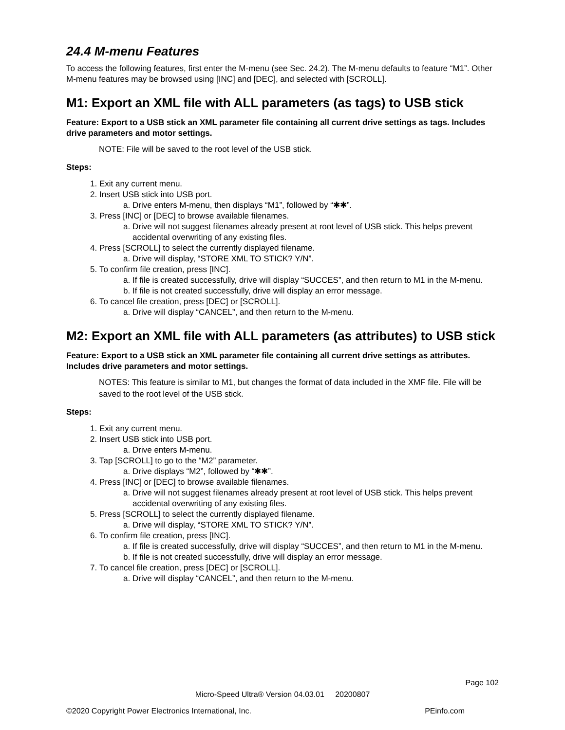24.4 M-menu Features
To access the following features, first enter the M-menu (see Sec. 24.2). The M-menu defaults to feature “M1”. Other M-menu features may be browsed using [INC] and [DEC], and selected with [SCROLL].
M1: Export an XML file with ALL parameters (as tags) to USB stick
Feature: Export to a USB stick an XML parameter file containing all current drive settings as tags. Includes drive parameters and motor settings.
NOTE: File will be saved to the root level of the USB stick.
Steps:
1. Exit any current menu.
2. Insert USB stick into USB port.
a. Drive enters M-menu, then displays “M1”, followed by “✱✱”.
3. Press [INC] or [DEC] to browse available filenames.
a. Drive will not suggest filenames already present at root level of USB stick. This helps prevent accidental overwriting of any existing files.
4. Press [SCROLL] to select the currently displayed filename.
a. Drive will display, “STORE XML TO STICK? Y/N”.
5. To confirm file creation, press [INC].
a. If file is created successfully, drive will display “SUCCES”, and then return to M1 in the M-menu.
b. If file is not created successfully, drive will display an error message.
6. To cancel file creation, press [DEC] or [SCROLL].
a. Drive will display “CANCEL”, and then return to the M-menu.
M2: Export an XML file with ALL parameters (as attributes) to USB stick
Feature: Export to a USB stick an XML parameter file containing all current drive settings as attributes. Includes drive parameters and motor settings.
NOTES: This feature is similar to M1, but changes the format of data included in the XMF file. File will be saved to the root level of the USB stick.
Steps:
1. Exit any current menu.
2. Insert USB stick into USB port.
a. Drive enters M-menu.
3. Tap [SCROLL] to go to the “M2” parameter.
a. Drive displays “M2”, followed by “✱✱”.
4. Press [INC] or [DEC] to browse available filenames.
a. Drive will not suggest filenames already present at root level of USB stick. This helps prevent accidental overwriting of any existing files.
5. Press [SCROLL] to select the currently displayed filename.
a. Drive will display, “STORE XML TO STICK? Y/N”.
6. To confirm file creation, press [INC].
a. If file is created successfully, drive will display “SUCCES”, and then return to M1 in the M-menu.
b. If file is not created successfully, drive will display an error message.
7. To cancel file creation, press [DEC] or [SCROLL].
a. Drive will display “CANCEL”, and then return to the M-menu.
Page 102
Micro-Speed Ultra® Version 04.03.01 20200807
©2020 Copyright Power Electronics International, Inc. PEinfo.com